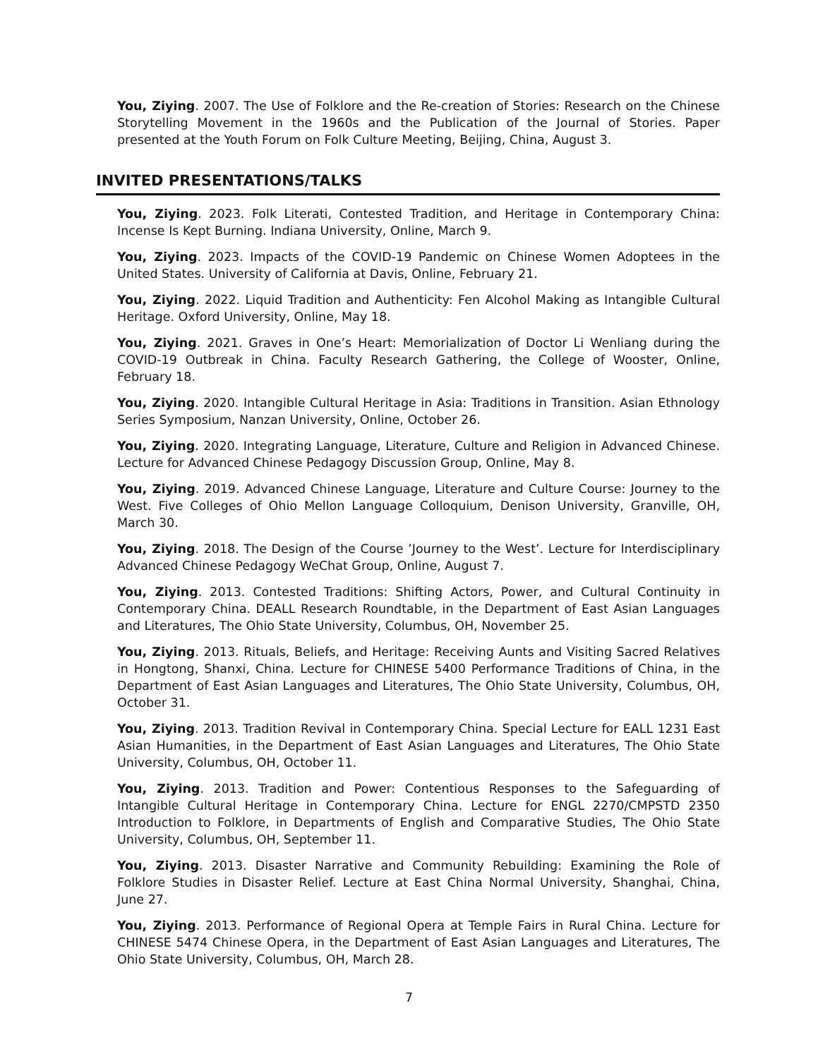You, Ziying. 2007. The Use of Folklore and the Re-creation of Stories: Research on the Chinese Storytelling Movement in the 1960s and the Publication of the Journal of Stories. Paper presented at the Youth Forum on Folk Culture Meeting, Beijing, China, August 3.
INVITED PRESENTATIONS/TALKS
You, Ziying. 2023. Folk Literati, Contested Tradition, and Heritage in Contemporary China: Incense Is Kept Burning. Indiana University, Online, March 9.
You, Ziying. 2023. Impacts of the COVID-19 Pandemic on Chinese Women Adoptees in the United States. University of California at Davis, Online, February 21.
You, Ziying. 2022. Liquid Tradition and Authenticity: Fen Alcohol Making as Intangible Cultural Heritage. Oxford University, Online, May 18.
You, Ziying. 2021. Graves in One’s Heart: Memorialization of Doctor Li Wenliang during the COVID-19 Outbreak in China. Faculty Research Gathering, the College of Wooster, Online, February 18.
You, Ziying. 2020. Intangible Cultural Heritage in Asia: Traditions in Transition. Asian Ethnology Series Symposium, Nanzan University, Online, October 26.
You, Ziying. 2020. Integrating Language, Literature, Culture and Religion in Advanced Chinese. Lecture for Advanced Chinese Pedagogy Discussion Group, Online, May 8.
You, Ziying. 2019. Advanced Chinese Language, Literature and Culture Course: Journey to the West. Five Colleges of Ohio Mellon Language Colloquium, Denison University, Granville, OH, March 30.
You, Ziying. 2018. The Design of the Course ’Journey to the West’. Lecture for Interdisciplinary Advanced Chinese Pedagogy WeChat Group, Online, August 7.
You, Ziying. 2013. Contested Traditions: Shifting Actors, Power, and Cultural Continuity in Contemporary China. DEALL Research Roundtable, in the Department of East Asian Languages and Literatures, The Ohio State University, Columbus, OH, November 25.
You, Ziying. 2013. Rituals, Beliefs, and Heritage: Receiving Aunts and Visiting Sacred Relatives in Hongtong, Shanxi, China. Lecture for CHINESE 5400 Performance Traditions of China, in the Department of East Asian Languages and Literatures, The Ohio State University, Columbus, OH, October 31.
You, Ziying. 2013. Tradition Revival in Contemporary China. Special Lecture for EALL 1231 East Asian Humanities, in the Department of East Asian Languages and Literatures, The Ohio State University, Columbus, OH, October 11.
You, Ziying. 2013. Tradition and Power: Contentious Responses to the Safeguarding of Intangible Cultural Heritage in Contemporary China. Lecture for ENGL 2270/CMPSTD 2350 Introduction to Folklore, in Departments of English and Comparative Studies, The Ohio State University, Columbus, OH, September 11.
You, Ziying. 2013. Disaster Narrative and Community Rebuilding: Examining the Role of Folklore Studies in Disaster Relief. Lecture at East China Normal University, Shanghai, China, June 27.
You, Ziying. 2013. Performance of Regional Opera at Temple Fairs in Rural China. Lecture for CHINESE 5474 Chinese Opera, in the Department of East Asian Languages and Literatures, The Ohio State University, Columbus, OH, March 28.
7